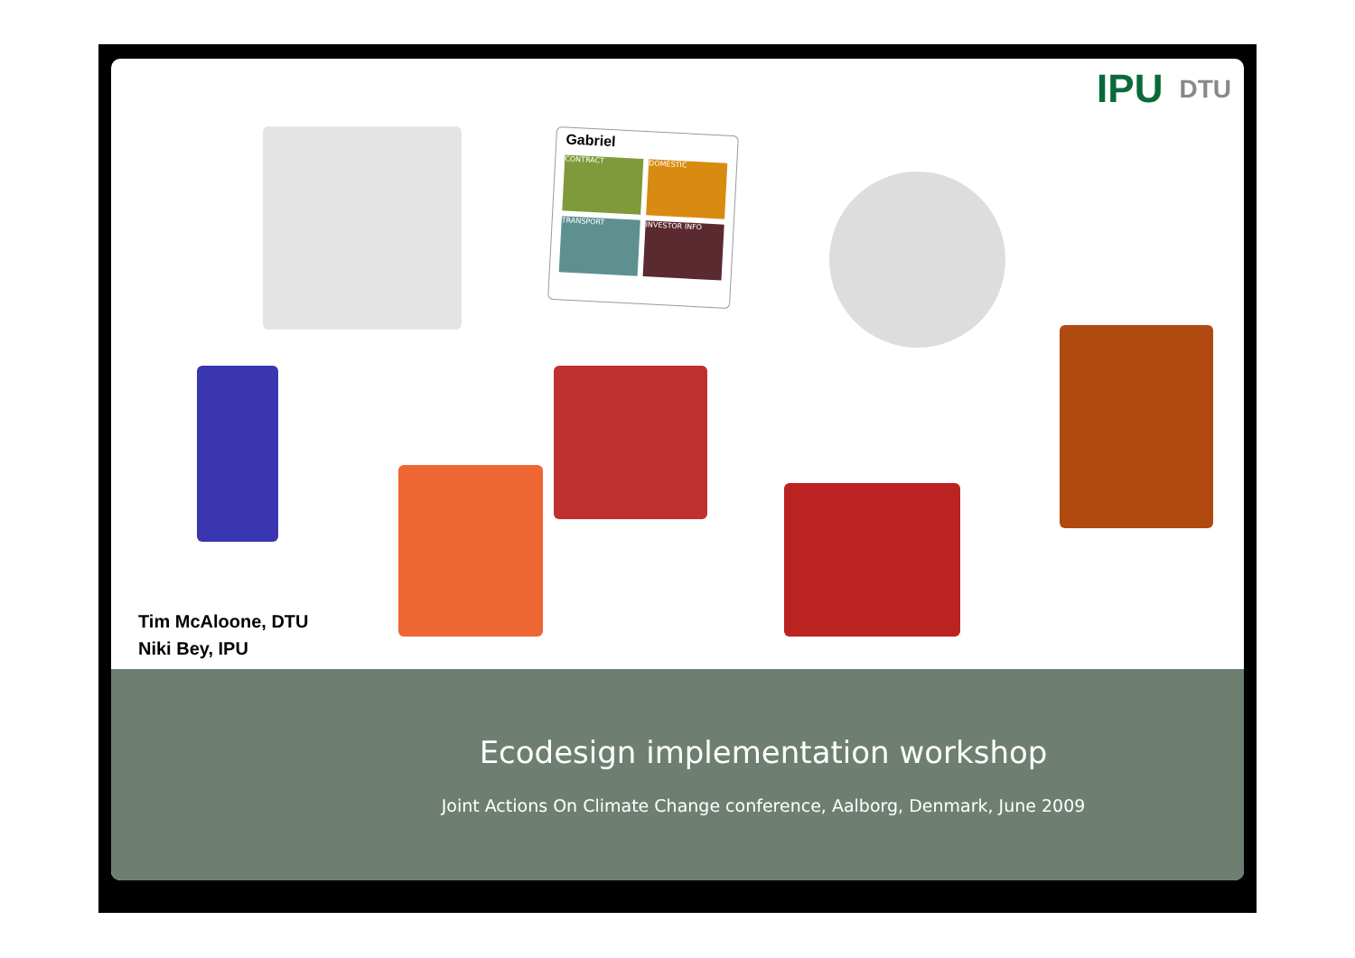IPU DTU
Gabriel
CONTRACT
DOMESTIC
TRANSPORT
INVESTOR INFO
Tim McAloone, DTU
Niki Bey, IPU
Ecodesign implementation workshop
Joint Actions On Climate Change conference, Aalborg, Denmark, June 2009